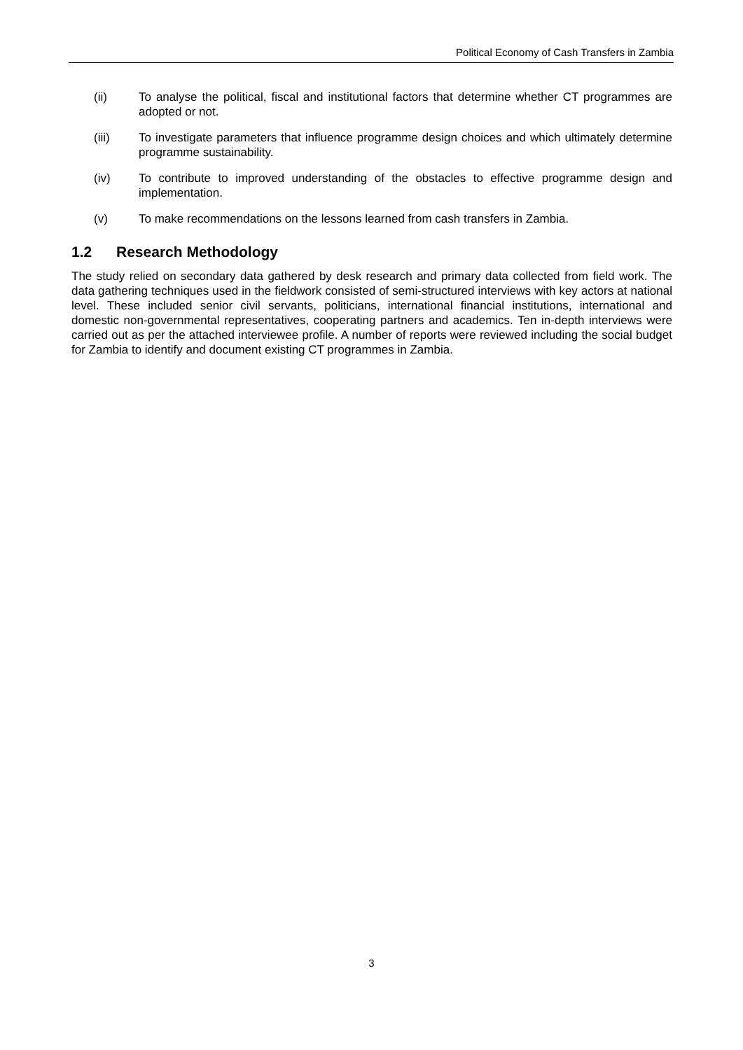Political Economy of Cash Transfers in Zambia
(ii) To analyse the political, fiscal and institutional factors that determine whether CT programmes are adopted or not.
(iii) To investigate parameters that influence programme design choices and which ultimately determine programme sustainability.
(iv) To contribute to improved understanding of the obstacles to effective programme design and implementation.
(v) To make recommendations on the lessons learned from cash transfers in Zambia.
1.2 Research Methodology
The study relied on secondary data gathered by desk research and primary data collected from field work. The data gathering techniques used in the fieldwork consisted of semi-structured interviews with key actors at national level. These included senior civil servants, politicians, international financial institutions, international and domestic non-governmental representatives, cooperating partners and academics. Ten in-depth interviews were carried out as per the attached interviewee profile. A number of reports were reviewed including the social budget for Zambia to identify and document existing CT programmes in Zambia.
3